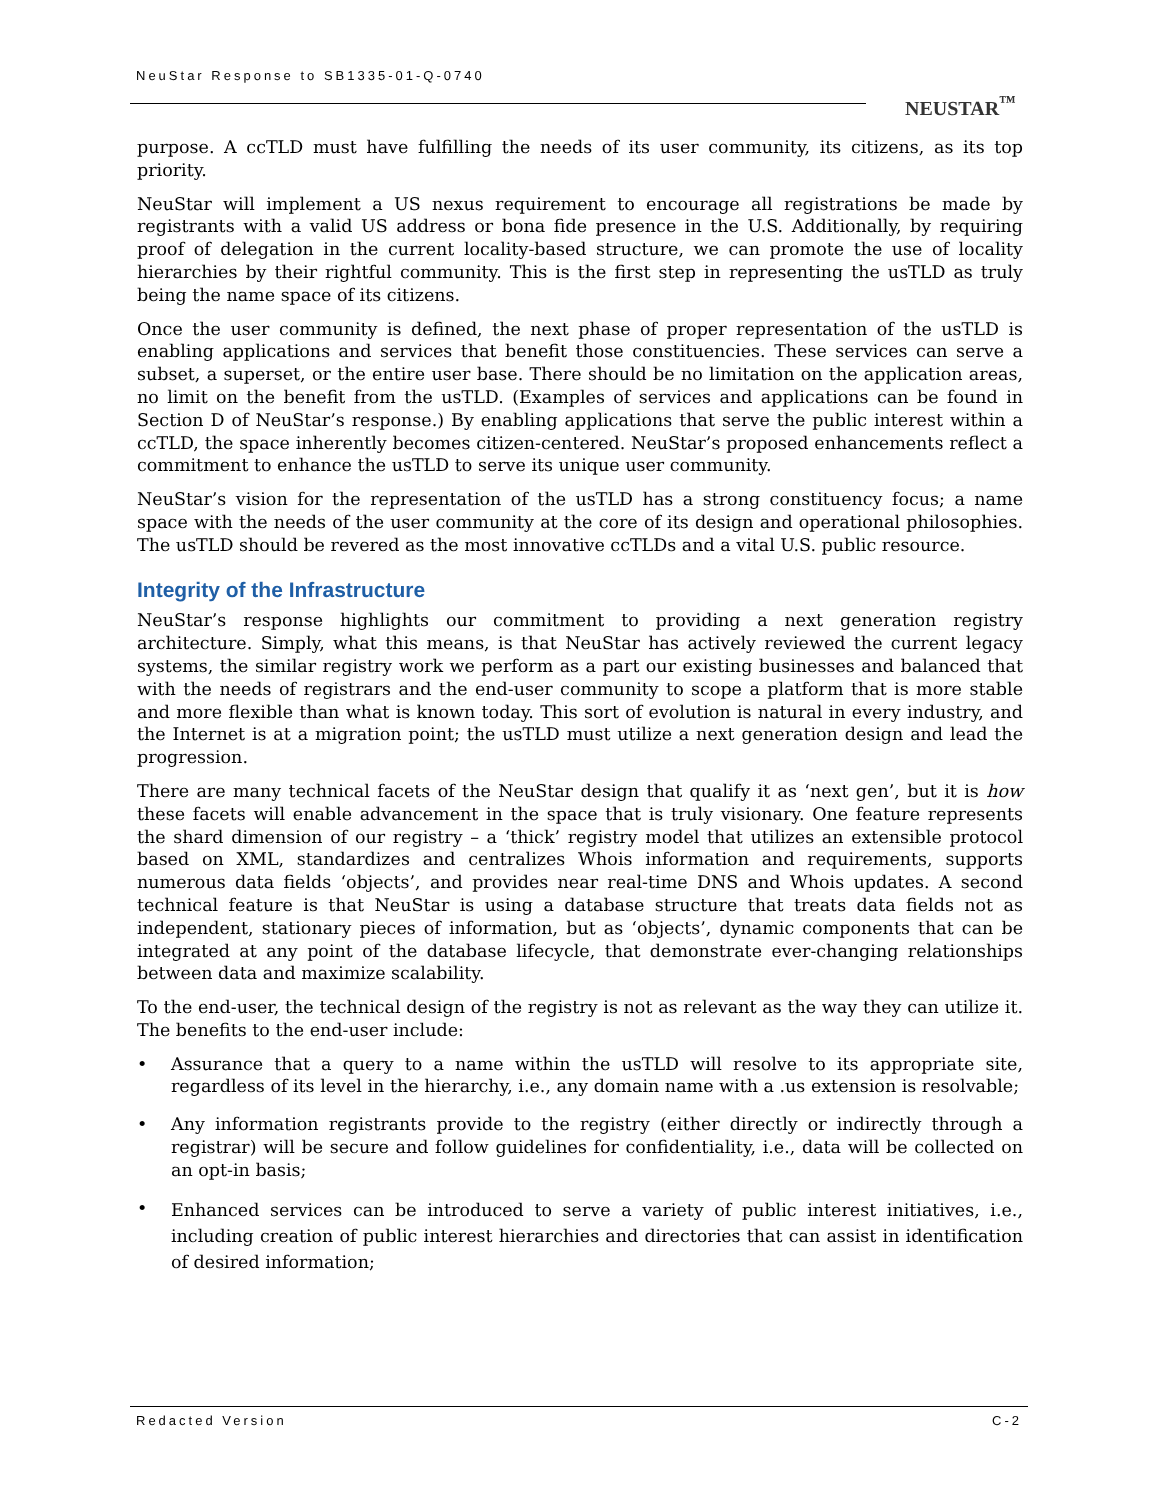NeuStar Response to SB1335-01-Q-0740
NEUSTAR<sup>™</sup>
purpose. A ccTLD must have fulfilling the needs of its user community, its citizens, as its top priority.
NeuStar will implement a US nexus requirement to encourage all registrations be made by registrants with a valid US address or bona fide presence in the U.S. Additionally, by requiring proof of delegation in the current locality-based structure, we can promote the use of locality hierarchies by their rightful community. This is the first step in representing the usTLD as truly being the name space of its citizens.
Once the user community is defined, the next phase of proper representation of the usTLD is enabling applications and services that benefit those constituencies. These services can serve a subset, a superset, or the entire user base. There should be no limitation on the application areas, no limit on the benefit from the usTLD. (Examples of services and applications can be found in Section D of NeuStar’s response.) By enabling applications that serve the public interest within a ccTLD, the space inherently becomes citizen-centered. NeuStar’s proposed enhancements reflect a commitment to enhance the usTLD to serve its unique user community.
NeuStar’s vision for the representation of the usTLD has a strong constituency focus; a name space with the needs of the user community at the core of its design and operational philosophies. The usTLD should be revered as the most innovative ccTLDs and a vital U.S. public resource.
Integrity of the Infrastructure
NeuStar’s response highlights our commitment to providing a next generation registry architecture. Simply, what this means, is that NeuStar has actively reviewed the current legacy systems, the similar registry work we perform as a part our existing businesses and balanced that with the needs of registrars and the end-user community to scope a platform that is more stable and more flexible than what is known today. This sort of evolution is natural in every industry, and the Internet is at a migration point; the usTLD must utilize a next generation design and lead the progression.
There are many technical facets of the NeuStar design that qualify it as ‘next gen’, but it is how these facets will enable advancement in the space that is truly visionary. One feature represents the shard dimension of our registry – a ‘thick’ registry model that utilizes an extensible protocol based on XML, standardizes and centralizes Whois information and requirements, supports numerous data fields ‘objects’, and provides near real-time DNS and Whois updates. A second technical feature is that NeuStar is using a database structure that treats data fields not as independent, stationary pieces of information, but as ‘objects’, dynamic components that can be integrated at any point of the database lifecycle, that demonstrate ever-changing relationships between data and maximize scalability.
To the end-user, the technical design of the registry is not as relevant as the way they can utilize it. The benefits to the end-user include:
• Assurance that a query to a name within the usTLD will resolve to its appropriate site, regardless of its level in the hierarchy, i.e., any domain name with a .us extension is resolvable;
• Any information registrants provide to the registry (either directly or indirectly through a registrar) will be secure and follow guidelines for confidentiality, i.e., data will be collected on an opt-in basis;
• Enhanced services can be introduced to serve a variety of public interest initiatives, i.e., including creation of public interest hierarchies and directories that can assist in identification of desired information;
Redacted Version C-2